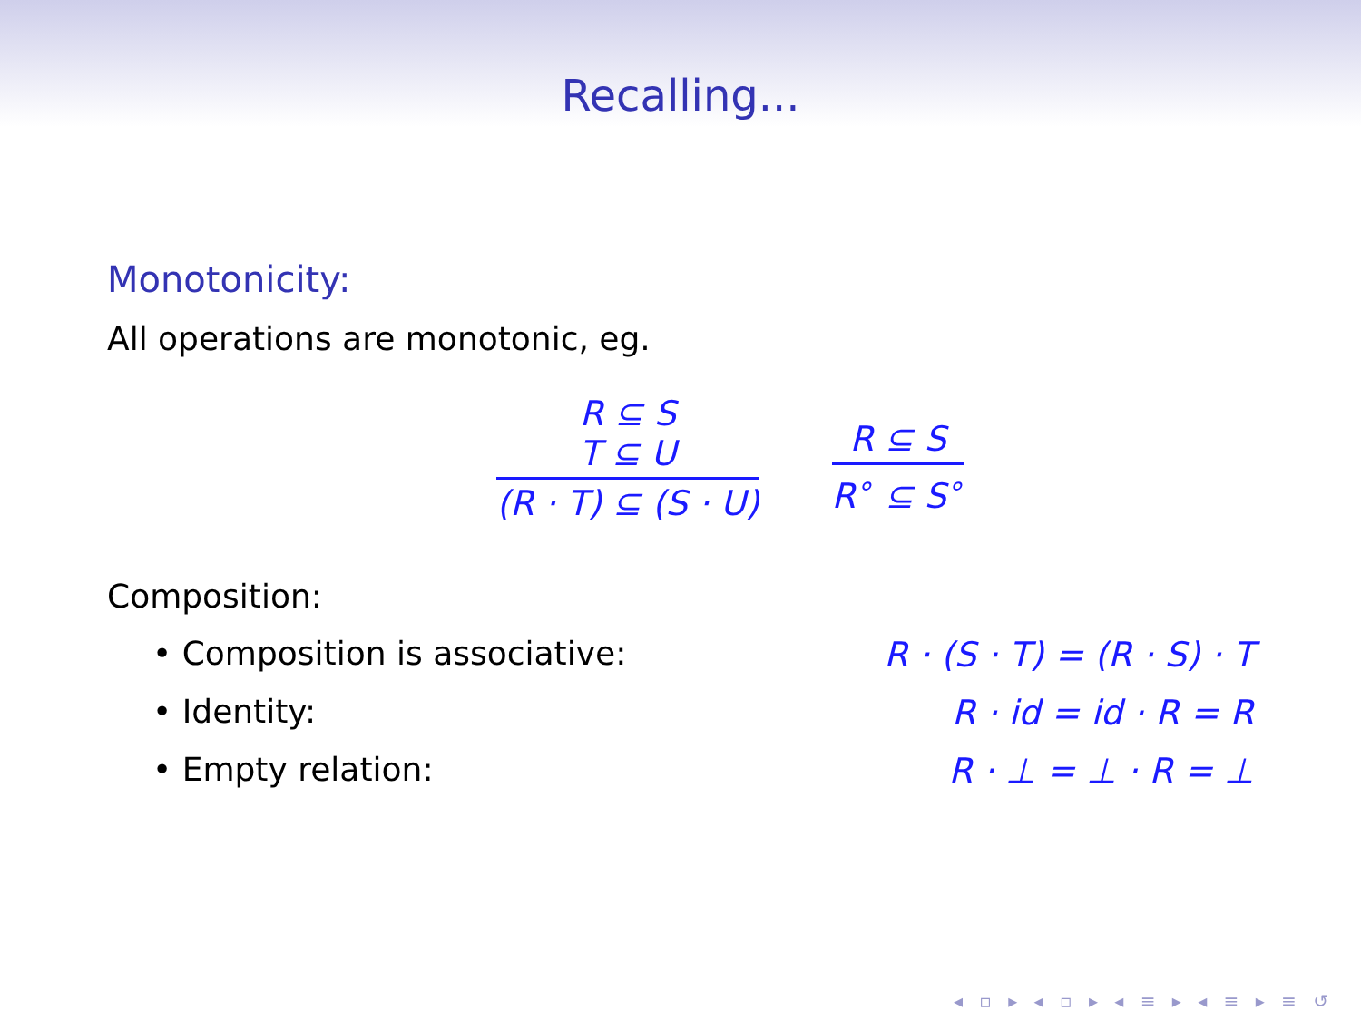Recalling...
Monotonicity:
All operations are monotonic, eg.
R ⊆ S
T ⊆ U
(R · T) ⊆ (S · U)
R ⊆ S
R<sup>∘</sup> ⊆ S<sup>∘</sup>
Composition:
• Composition is associative: R · (S · T) = (R · S) · T
• Identity: R · id = id · R = R
• Empty relation: R · ⊥ = ⊥ · R = ⊥
◂ ▫ ▸ ◂ ▫ ▸ ◂ ≡ ▸ ◂ ≡ ▸ ≡ ↺